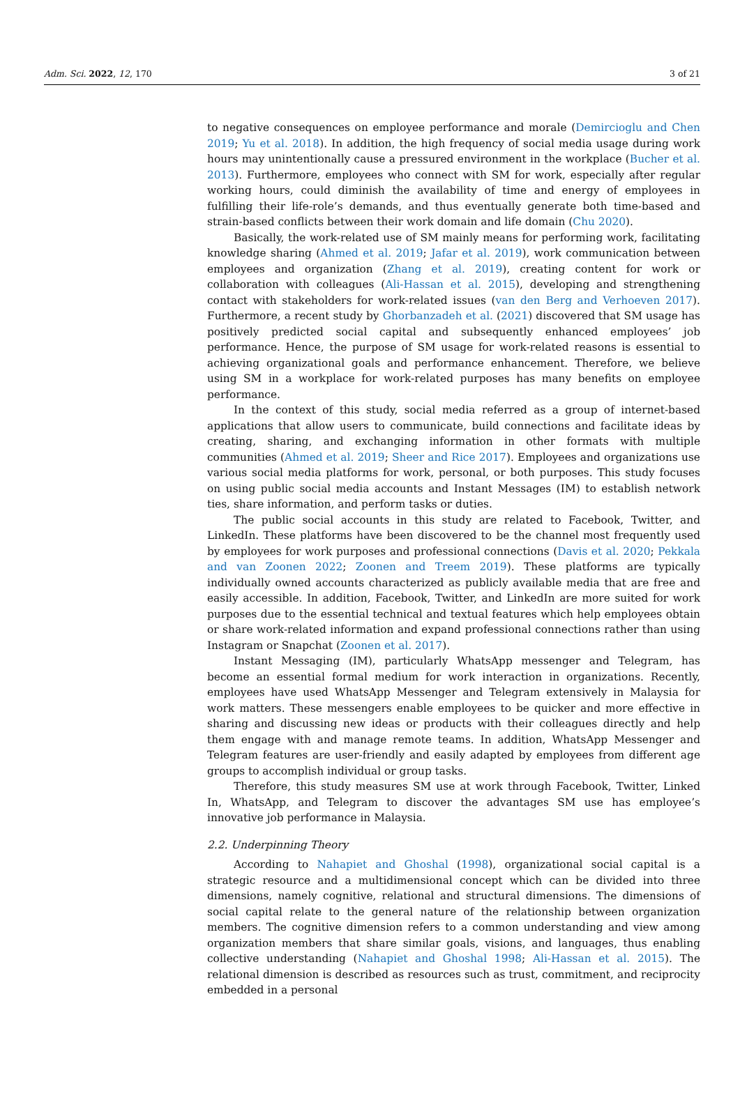Adm. Sci. 2022, 12, 170 3 of 21
to negative consequences on employee performance and morale (Demircioglu and Chen 2019; Yu et al. 2018). In addition, the high frequency of social media usage during work hours may unintentionally cause a pressured environment in the workplace (Bucher et al. 2013). Furthermore, employees who connect with SM for work, especially after regular working hours, could diminish the availability of time and energy of employees in fulfilling their life-role’s demands, and thus eventually generate both time-based and strain-based conflicts between their work domain and life domain (Chu 2020).
Basically, the work-related use of SM mainly means for performing work, facilitating knowledge sharing (Ahmed et al. 2019; Jafar et al. 2019), work communication between employees and organization (Zhang et al. 2019), creating content for work or collaboration with colleagues (Ali-Hassan et al. 2015), developing and strengthening contact with stakeholders for work-related issues (van den Berg and Verhoeven 2017). Furthermore, a recent study by Ghorbanzadeh et al. (2021) discovered that SM usage has positively predicted social capital and subsequently enhanced employees’ job performance. Hence, the purpose of SM usage for work-related reasons is essential to achieving organizational goals and performance enhancement. Therefore, we believe using SM in a workplace for work-related purposes has many benefits on employee performance.
In the context of this study, social media referred as a group of internet-based applications that allow users to communicate, build connections and facilitate ideas by creating, sharing, and exchanging information in other formats with multiple communities (Ahmed et al. 2019; Sheer and Rice 2017). Employees and organizations use various social media platforms for work, personal, or both purposes. This study focuses on using public social media accounts and Instant Messages (IM) to establish network ties, share information, and perform tasks or duties.
The public social accounts in this study are related to Facebook, Twitter, and LinkedIn. These platforms have been discovered to be the channel most frequently used by employees for work purposes and professional connections (Davis et al. 2020; Pekkala and van Zoonen 2022; Zoonen and Treem 2019). These platforms are typically individually owned accounts characterized as publicly available media that are free and easily accessible. In addition, Facebook, Twitter, and LinkedIn are more suited for work purposes due to the essential technical and textual features which help employees obtain or share work-related information and expand professional connections rather than using Instagram or Snapchat (Zoonen et al. 2017).
Instant Messaging (IM), particularly WhatsApp messenger and Telegram, has become an essential formal medium for work interaction in organizations. Recently, employees have used WhatsApp Messenger and Telegram extensively in Malaysia for work matters. These messengers enable employees to be quicker and more effective in sharing and discussing new ideas or products with their colleagues directly and help them engage with and manage remote teams. In addition, WhatsApp Messenger and Telegram features are user-friendly and easily adapted by employees from different age groups to accomplish individual or group tasks.
Therefore, this study measures SM use at work through Facebook, Twitter, Linked In, WhatsApp, and Telegram to discover the advantages SM use has employee’s innovative job performance in Malaysia.
2.2. Underpinning Theory
According to Nahapiet and Ghoshal (1998), organizational social capital is a strategic resource and a multidimensional concept which can be divided into three dimensions, namely cognitive, relational and structural dimensions. The dimensions of social capital relate to the general nature of the relationship between organization members. The cognitive dimension refers to a common understanding and view among organization members that share similar goals, visions, and languages, thus enabling collective understanding (Nahapiet and Ghoshal 1998; Ali-Hassan et al. 2015). The relational dimension is described as resources such as trust, commitment, and reciprocity embedded in a personal